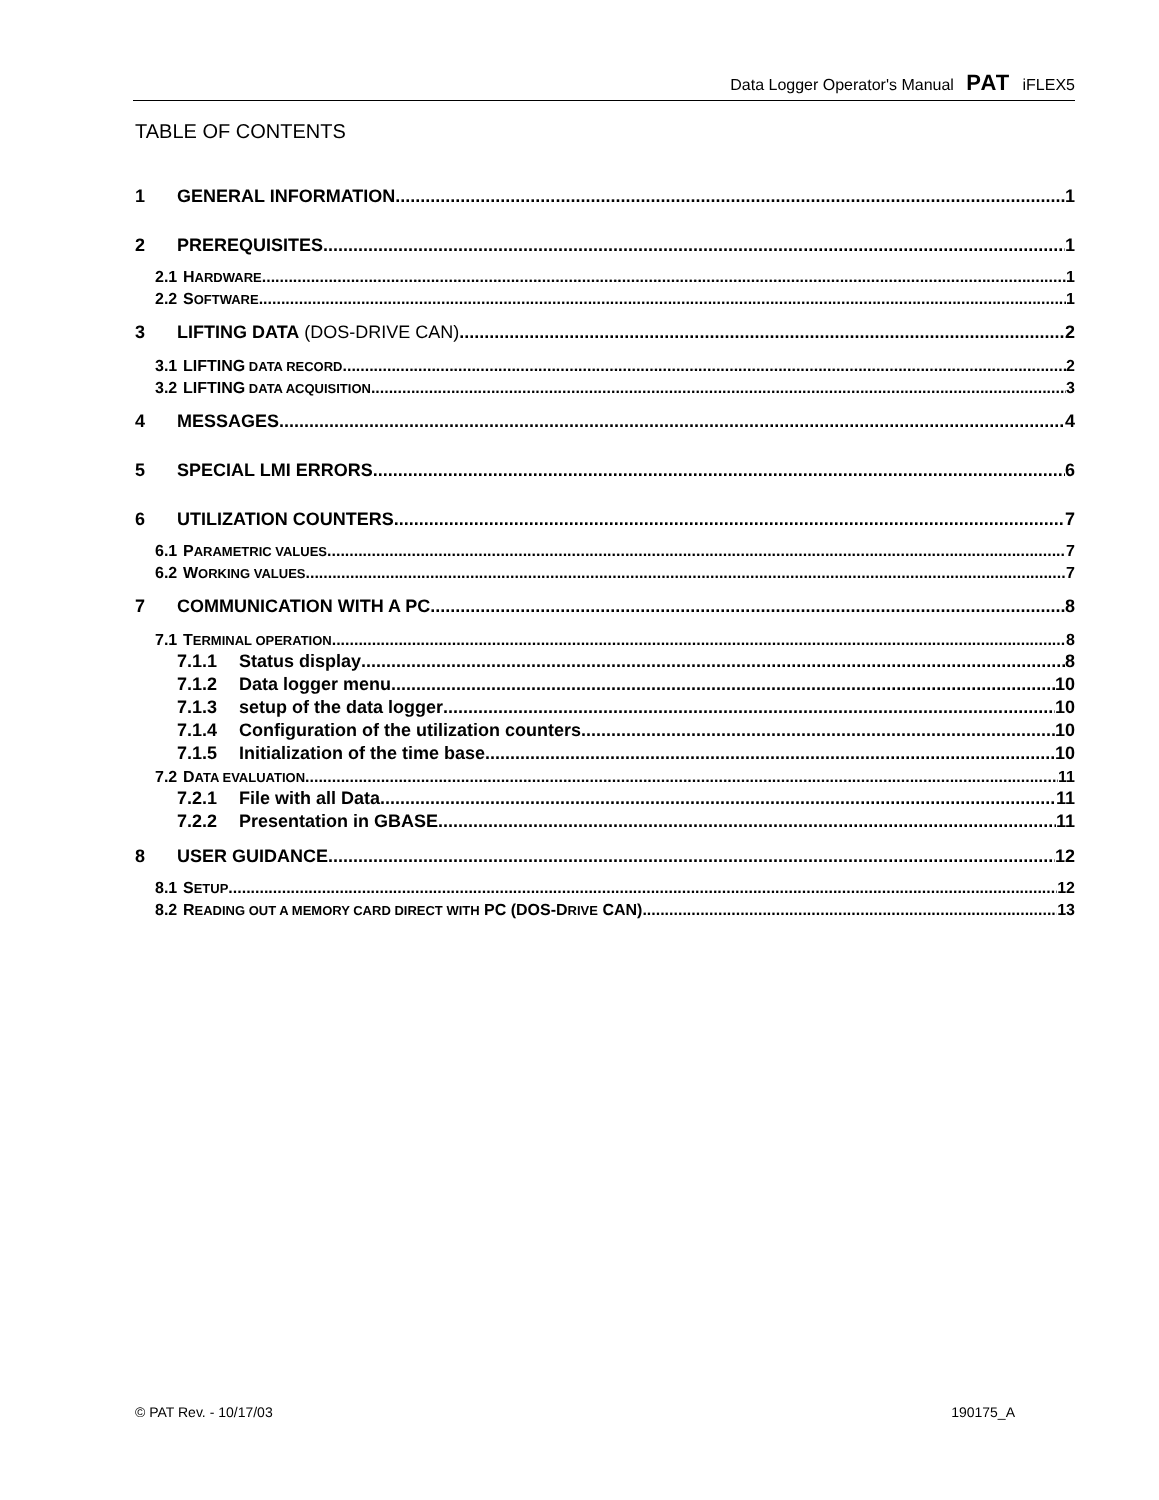Data Logger Operator's Manual PAT iFLEX5
TABLE OF CONTENTS
1 GENERAL INFORMATION 1
2 PREREQUISITES 1
2.1 H ARDWARE 1
2.2 S OFTWARE 1
3 LIFTING DATA (DOS-DRIVE CAN) 2
3.1 LIFTING DATA RECORD 2
3.2 LIFTING DATA ACQUISITION 3
4 MESSAGES 4
5 SPECIAL LMI ERRORS 6
6 UTILIZATION COUNTERS 7
6.1 P ARAMETRIC VALUES 7
6.2 W ORKING VALUES 7
7 COMMUNICATION WITH A PC 8
7.1 T ERMINAL OPERATION 8
7.1.1 Status display 8
7.1.2 Data logger menu 10
7.1.3 setup of the data logger 10
7.1.4 Configuration of the utilization counters 10
7.1.5 Initialization of the time base 10
7.2 D ATA EVALUATION 11
7.2.1 File with all Data 11
7.2.2 Presentation in GBASE 11
8 USER GUIDANCE 12
8.1 S ETUP 12
8.2 R EADING OUT A MEMORY CARD DIRECT WITH PC (DOS-D RIVE CAN) 13
© PAT Rev. - 10/17/03 190175_A